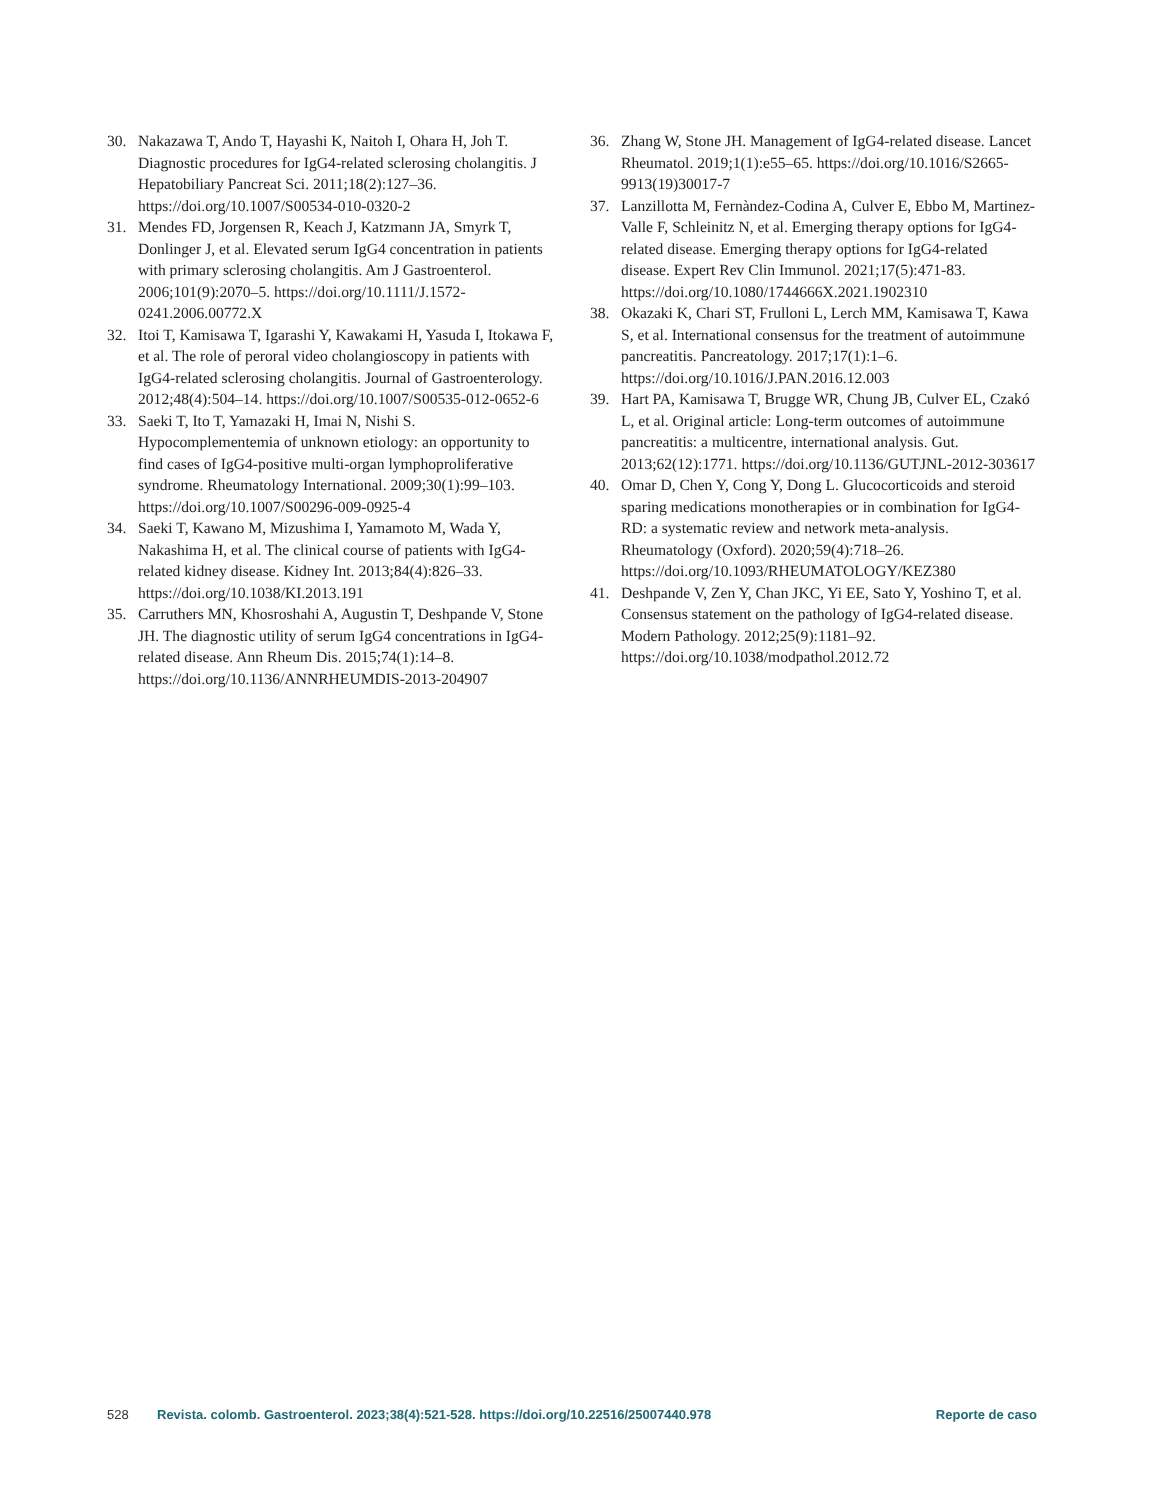30. Nakazawa T, Ando T, Hayashi K, Naitoh I, Ohara H, Joh T. Diagnostic procedures for IgG4-related sclerosing cholangitis. J Hepatobiliary Pancreat Sci. 2011;18(2):127–36. https://doi.org/10.1007/S00534-010-0320-2
31. Mendes FD, Jorgensen R, Keach J, Katzmann JA, Smyrk T, Donlinger J, et al. Elevated serum IgG4 concentration in patients with primary sclerosing cholangitis. Am J Gastroenterol. 2006;101(9):2070–5. https://doi.org/10.1111/J.1572-0241.2006.00772.X
32. Itoi T, Kamisawa T, Igarashi Y, Kawakami H, Yasuda I, Itokawa F, et al. The role of peroral video cholangioscopy in patients with IgG4-related sclerosing cholangitis. Journal of Gastroenterology. 2012;48(4):504–14. https://doi.org/10.1007/S00535-012-0652-6
33. Saeki T, Ito T, Yamazaki H, Imai N, Nishi S. Hypocomplementemia of unknown etiology: an opportunity to find cases of IgG4-positive multi-organ lymphoproliferative syndrome. Rheumatology International. 2009;30(1):99–103. https://doi.org/10.1007/S00296-009-0925-4
34. Saeki T, Kawano M, Mizushima I, Yamamoto M, Wada Y, Nakashima H, et al. The clinical course of patients with IgG4-related kidney disease. Kidney Int. 2013;84(4):826–33. https://doi.org/10.1038/KI.2013.191
35. Carruthers MN, Khosroshahi A, Augustin T, Deshpande V, Stone JH. The diagnostic utility of serum IgG4 concentrations in IgG4-related disease. Ann Rheum Dis. 2015;74(1):14–8. https://doi.org/10.1136/ANNRHEUMDIS-2013-204907
36. Zhang W, Stone JH. Management of IgG4-related disease. Lancet Rheumatol. 2019;1(1):e55–65. https://doi.org/10.1016/S2665-9913(19)30017-7
37. Lanzillotta M, Fernàndez-Codina A, Culver E, Ebbo M, Martinez-Valle F, Schleinitz N, et al. Emerging therapy options for IgG4-related disease. Emerging therapy options for IgG4-related disease. Expert Rev Clin Immunol. 2021;17(5):471-83. https://doi.org/10.1080/1744666X.2021.1902310
38. Okazaki K, Chari ST, Frulloni L, Lerch MM, Kamisawa T, Kawa S, et al. International consensus for the treatment of autoimmune pancreatitis. Pancreatology. 2017;17(1):1–6. https://doi.org/10.1016/J.PAN.2016.12.003
39. Hart PA, Kamisawa T, Brugge WR, Chung JB, Culver EL, Czakó L, et al. Original article: Long-term outcomes of autoimmune pancreatitis: a multicentre, international analysis. Gut. 2013;62(12):1771. https://doi.org/10.1136/GUTJNL-2012-303617
40. Omar D, Chen Y, Cong Y, Dong L. Glucocorticoids and steroid sparing medications monotherapies or in combination for IgG4-RD: a systematic review and network meta-analysis. Rheumatology (Oxford). 2020;59(4):718–26. https://doi.org/10.1093/RHEUMATOLOGY/KEZ380
41. Deshpande V, Zen Y, Chan JKC, Yi EE, Sato Y, Yoshino T, et al. Consensus statement on the pathology of IgG4-related disease. Modern Pathology. 2012;25(9):1181–92. https://doi.org/10.1038/modpathol.2012.72
528 Revista. colomb. Gastroenterol. 2023;38(4):521-528. https://doi.org/10.22516/25007440.978 Reporte de caso